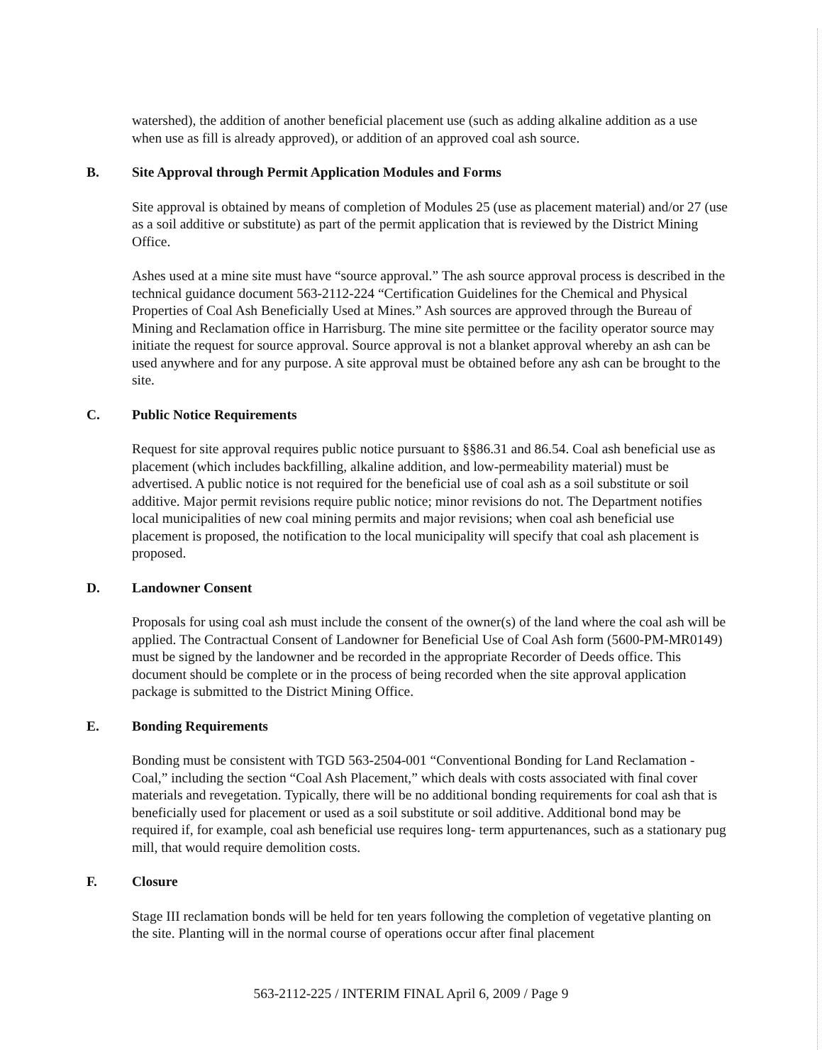watershed), the addition of another beneficial placement use (such as adding alkaline addition as a use when use as fill is already approved), or addition of an approved coal ash source.
B. Site Approval through Permit Application Modules and Forms
Site approval is obtained by means of completion of Modules 25 (use as placement material) and/or 27 (use as a soil additive or substitute) as part of the permit application that is reviewed by the District Mining Office.
Ashes used at a mine site must have “source approval.” The ash source approval process is described in the technical guidance document 563-2112-224 “Certification Guidelines for the Chemical and Physical Properties of Coal Ash Beneficially Used at Mines.” Ash sources are approved through the Bureau of Mining and Reclamation office in Harrisburg. The mine site permittee or the facility operator source may initiate the request for source approval. Source approval is not a blanket approval whereby an ash can be used anywhere and for any purpose. A site approval must be obtained before any ash can be brought to the site.
C. Public Notice Requirements
Request for site approval requires public notice pursuant to §§86.31 and 86.54. Coal ash beneficial use as placement (which includes backfilling, alkaline addition, and low-permeability material) must be advertised. A public notice is not required for the beneficial use of coal ash as a soil substitute or soil additive. Major permit revisions require public notice; minor revisions do not. The Department notifies local municipalities of new coal mining permits and major revisions; when coal ash beneficial use placement is proposed, the notification to the local municipality will specify that coal ash placement is proposed.
D. Landowner Consent
Proposals for using coal ash must include the consent of the owner(s) of the land where the coal ash will be applied. The Contractual Consent of Landowner for Beneficial Use of Coal Ash form (5600-PM-MR0149) must be signed by the landowner and be recorded in the appropriate Recorder of Deeds office. This document should be complete or in the process of being recorded when the site approval application package is submitted to the District Mining Office.
E. Bonding Requirements
Bonding must be consistent with TGD 563-2504-001 “Conventional Bonding for Land Reclamation - Coal,” including the section “Coal Ash Placement,” which deals with costs associated with final cover materials and revegetation. Typically, there will be no additional bonding requirements for coal ash that is beneficially used for placement or used as a soil substitute or soil additive. Additional bond may be required if, for example, coal ash beneficial use requires long- term appurtenances, such as a stationary pug mill, that would require demolition costs.
F. Closure
Stage III reclamation bonds will be held for ten years following the completion of vegetative planting on the site. Planting will in the normal course of operations occur after final placement
563-2112-225 / INTERIM FINAL April 6, 2009 / Page 9